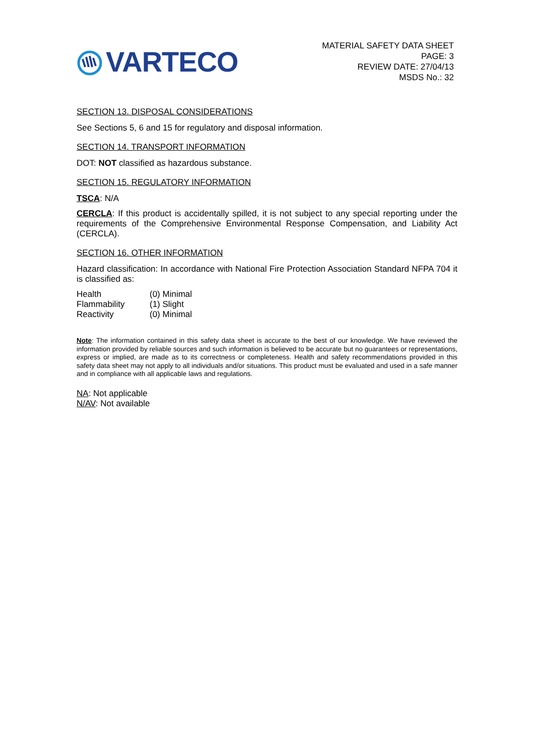VARTECO
MATERIAL SAFETY DATA SHEET
PAGE: 3
REVIEW DATE: 27/04/13
MSDS No.: 32
SECTION 13. DISPOSAL CONSIDERATIONS
See Sections 5, 6 and 15 for regulatory and disposal information.
SECTION 14. TRANSPORT INFORMATION
DOT: NOT classified as hazardous substance.
SECTION 15. REGULATORY INFORMATION
TSCA: N/A
CERCLA: If this product is accidentally spilled, it is not subject to any special reporting under the requirements of the Comprehensive Environmental Response Compensation, and Liability Act (CERCLA).
SECTION 16. OTHER INFORMATION
Hazard classification: In accordance with National Fire Protection Association Standard NFPA 704 it is classified as:
| Health | (0) Minimal |
| Flammability | (1) Slight |
| Reactivity | (0) Minimal |
Note: The information contained in this safety data sheet is accurate to the best of our knowledge. We have reviewed the information provided by reliable sources and such information is believed to be accurate but no guarantees or representations, express or implied, are made as to its correctness or completeness. Health and safety recommendations provided in this safety data sheet may not apply to all individuals and/or situations. This product must be evaluated and used in a safe manner and in compliance with all applicable laws and regulations.
NA: Not applicable
N/AV: Not available